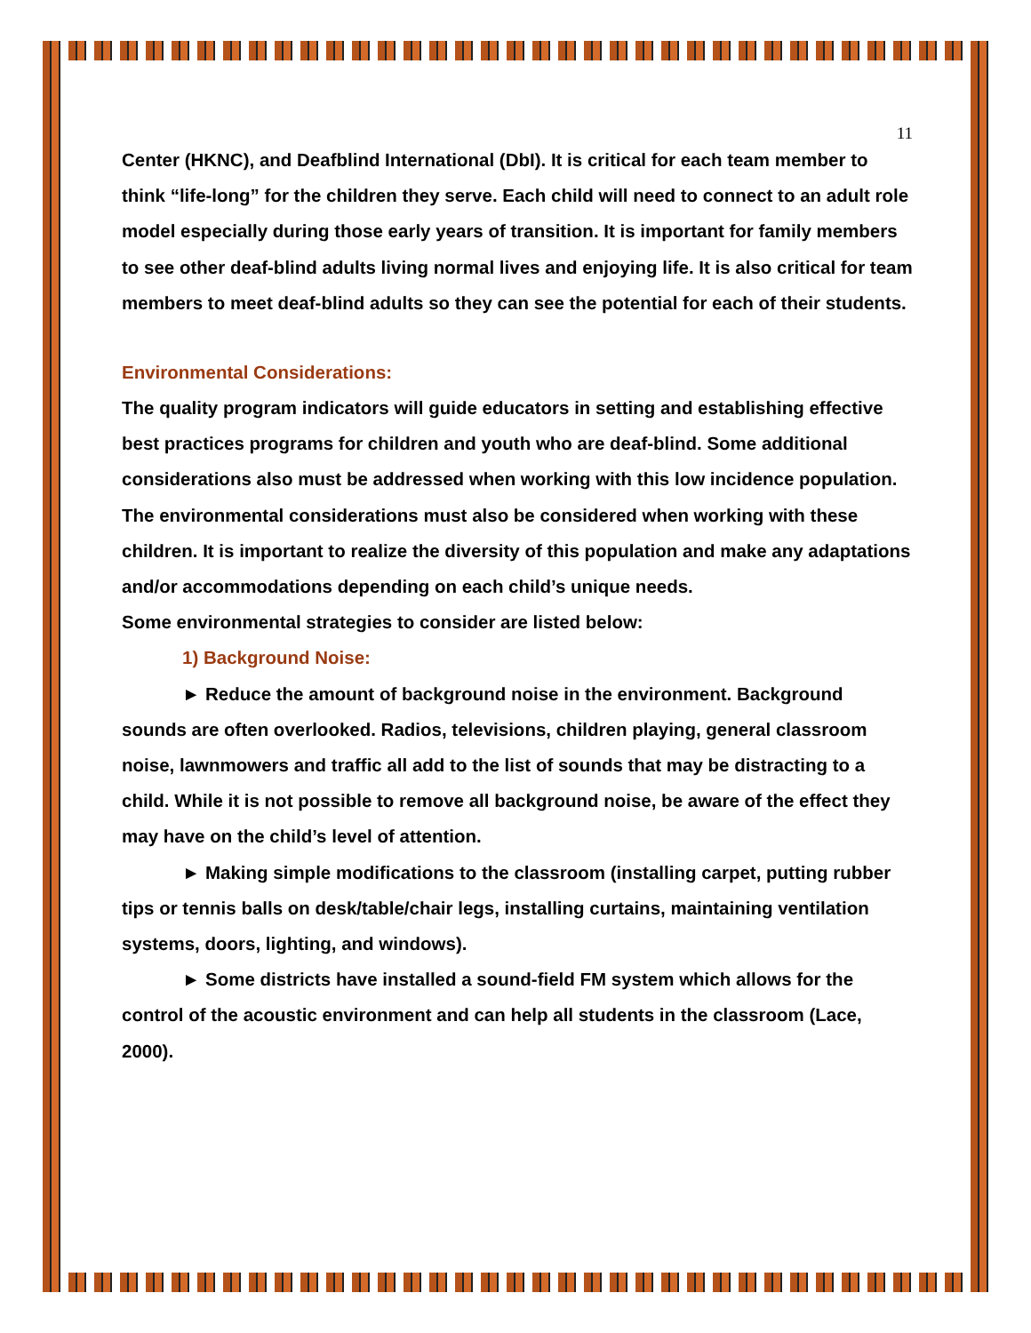11
Center (HKNC), and Deafblind International (DbI). It is critical for each team member to think “life-long” for the children they serve. Each child will need to connect to an adult role model especially during those early years of transition. It is important for family members to see other deaf-blind adults living normal lives and enjoying life. It is also critical for team members to meet deaf-blind adults so they can see the potential for each of their students.
Environmental Considerations:
The quality program indicators will guide educators in setting and establishing effective best practices programs for children and youth who are deaf-blind. Some additional considerations also must be addressed when working with this low incidence population. The environmental considerations must also be considered when working with these children. It is important to realize the diversity of this population and make any adaptations and/or accommodations depending on each child’s unique needs.
Some environmental strategies to consider are listed below:
1) Background Noise:
► Reduce the amount of background noise in the environment. Background sounds are often overlooked. Radios, televisions, children playing, general classroom noise, lawnmowers and traffic all add to the list of sounds that may be distracting to a child. While it is not possible to remove all background noise, be aware of the effect they may have on the child’s level of attention.
► Making simple modifications to the classroom (installing carpet, putting rubber tips or tennis balls on desk/table/chair legs, installing curtains, maintaining ventilation systems, doors, lighting, and windows).
► Some districts have installed a sound-field FM system which allows for the control of the acoustic environment and can help all students in the classroom (Lace, 2000).